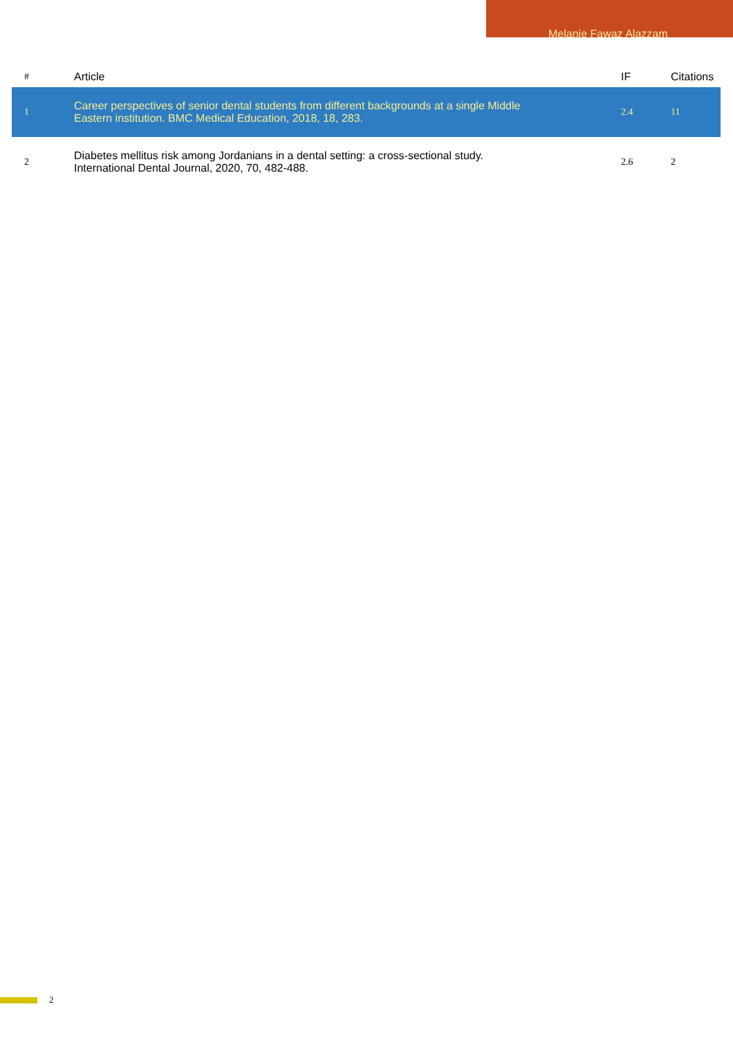Melanie Fawaz Alazzam
| # | Article | IF | Citations |
| --- | --- | --- | --- |
| 1 | Career perspectives of senior dental students from different backgrounds at a single Middle Eastern institution. BMC Medical Education, 2018, 18, 283. | 2.4 | 11 |
| 2 | Diabetes mellitus risk among Jordanians in a dental setting: a cross-sectional study. International Dental Journal, 2020, 70, 482-488. | 2.6 | 2 |
2